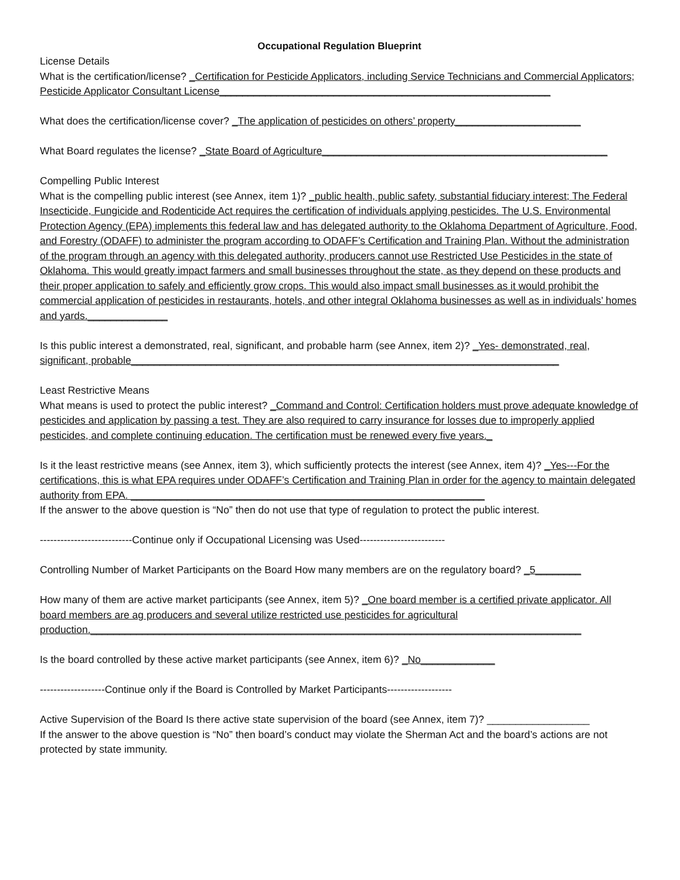Occupational Regulation Blueprint
License Details
What is the certification/license? _Certification for Pesticide Applicators, including Service Technicians and Commercial Applicators; Pesticide Applicator Consultant License__________________________________________________________
What does the certification/license cover? _The application of pesticides on others’ property______________________
What Board regulates the license? _State Board of Agriculture__________________________________________________
Compelling Public Interest
What is the compelling public interest (see Annex, item 1)? _public health, public safety, substantial fiduciary interest; The Federal Insecticide, Fungicide and Rodenticide Act requires the certification of individuals applying pesticides. The U.S. Environmental Protection Agency (EPA) implements this federal law and has delegated authority to the Oklahoma Department of Agriculture, Food, and Forestry (ODAFF) to administer the program according to ODAFF’s Certification and Training Plan. Without the administration of the program through an agency with this delegated authority, producers cannot use Restricted Use Pesticides in the state of Oklahoma. This would greatly impact farmers and small businesses throughout the state, as they depend on these products and their proper application to safely and efficiently grow crops. This would also impact small businesses as it would prohibit the commercial application of pesticides in restaurants, hotels, and other integral Oklahoma businesses as well as in individuals’ homes and yards.______________
Is this public interest a demonstrated, real, significant, and probable harm (see Annex, item 2)? _Yes- demonstrated, real, significant, probable___________________________________________________________________________
Least Restrictive Means
What means is used to protect the public interest? _Command and Control: Certification holders must prove adequate knowledge of pesticides and application by passing a test. They are also required to carry insurance for losses due to improperly applied pesticides, and complete continuing education. The certification must be renewed every five years._
Is it the least restrictive means (see Annex, item 3), which sufficiently protects the interest (see Annex, item 4)? _Yes---For the certifications, this is what EPA requires under ODAFF’s Certification and Training Plan in order for the agency to maintain delegated authority from EPA. ______________________________________________________________
If the answer to the above question is “No” then do not use that type of regulation to protect the public interest.
---------------------------Continue only if Occupational Licensing was Used-------------------------
Controlling Number of Market Participants on the Board How many members are on the regulatory board? _5________
How many of them are active market participants (see Annex, item 5)? _One board member is a certified private applicator. All board members are ag producers and several utilize restricted use pesticides for agricultural production.______________________________________________________________________________________
Is the board controlled by these active market participants (see Annex, item 6)? _No_____________
-------------------Continue only if the Board is Controlled by Market Participants-------------------
Active Supervision of the Board Is there active state supervision of the board (see Annex, item 7)? __________________
If the answer to the above question is “No” then board’s conduct may violate the Sherman Act and the board’s actions are not protected by state immunity.